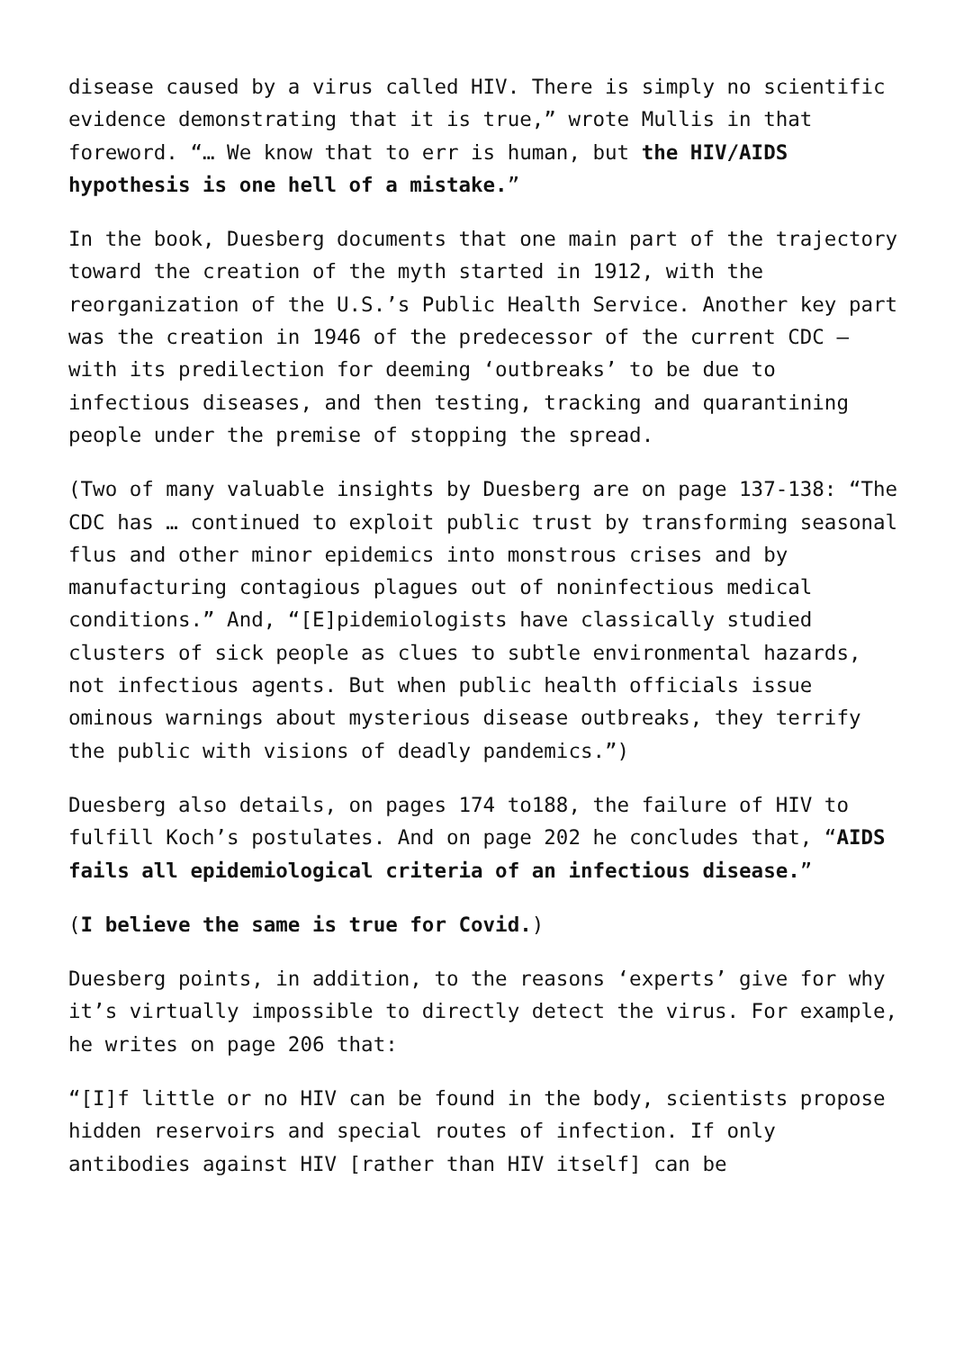disease caused by a virus called HIV. There is simply no scientific evidence demonstrating that it is true,” wrote Mullis in that foreword. “… We know that to err is human, but the HIV/AIDS hypothesis is one hell of a mistake.”
In the book, Duesberg documents that one main part of the trajectory toward the creation of the myth started in 1912, with the reorganization of the U.S.’s Public Health Service. Another key part was the creation in 1946 of the predecessor of the current CDC – with its predilection for deeming ‘outbreaks’ to be due to infectious diseases, and then testing, tracking and quarantining people under the premise of stopping the spread.
(Two of many valuable insights by Duesberg are on page 137-138: “The CDC has … continued to exploit public trust by transforming seasonal flus and other minor epidemics into monstrous crises and by manufacturing contagious plagues out of noninfectious medical conditions.” And, “[E]pidemiologists have classically studied clusters of sick people as clues to subtle environmental hazards, not infectious agents. But when public health officials issue ominous warnings about mysterious disease outbreaks, they terrify the public with visions of deadly pandemics.”)
Duesberg also details, on pages 174 to188, the failure of HIV to fulfill Koch’s postulates. And on page 202 he concludes that, “AIDS fails all epidemiological criteria of an infectious disease.”
(I believe the same is true for Covid.)
Duesberg points, in addition, to the reasons ‘experts’ give for why it’s virtually impossible to directly detect the virus. For example, he writes on page 206 that:
“[I]f little or no HIV can be found in the body, scientists propose hidden reservoirs and special routes of infection. If only antibodies against HIV [rather than HIV itself] can be